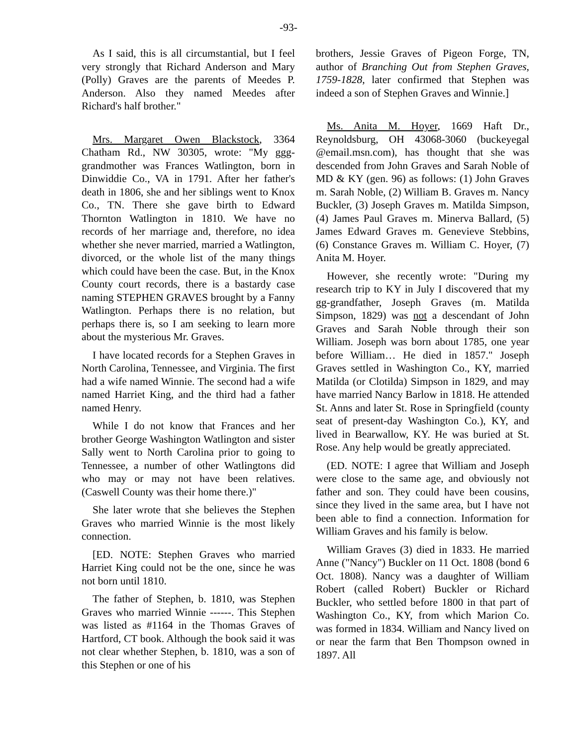-93-
As I said, this is all circumstantial, but I feel very strongly that Richard Anderson and Mary (Polly) Graves are the parents of Meedes P. Anderson. Also they named Meedes after Richard's half brother."
Mrs. Margaret Owen Blackstock, 3364 Chatham Rd., NW 30305, wrote: "My ggg-grandmother was Frances Watlington, born in Dinwiddie Co., VA in 1791. After her father's death in 1806, she and her siblings went to Knox Co., TN. There she gave birth to Edward Thornton Watlington in 1810. We have no records of her marriage and, therefore, no idea whether she never married, married a Watlington, divorced, or the whole list of the many things which could have been the case. But, in the Knox County court records, there is a bastardy case naming STEPHEN GRAVES brought by a Fanny Watlington. Perhaps there is no relation, but perhaps there is, so I am seeking to learn more about the mysterious Mr. Graves.
I have located records for a Stephen Graves in North Carolina, Tennessee, and Virginia. The first had a wife named Winnie. The second had a wife named Harriet King, and the third had a father named Henry.
While I do not know that Frances and her brother George Washington Watlington and sister Sally went to North Carolina prior to going to Tennessee, a number of other Watlingtons did who may or may not have been relatives. (Caswell County was their home there.)"
She later wrote that she believes the Stephen Graves who married Winnie is the most likely connection.
[ED. NOTE: Stephen Graves who married Harriet King could not be the one, since he was not born until 1810.
The father of Stephen, b. 1810, was Stephen Graves who married Winnie ------. This Stephen was listed as #1164 in the Thomas Graves of Hartford, CT book. Although the book said it was not clear whether Stephen, b. 1810, was a son of this Stephen or one of his
brothers, Jessie Graves of Pigeon Forge, TN, author of Branching Out from Stephen Graves, 1759-1828, later confirmed that Stephen was indeed a son of Stephen Graves and Winnie.]
Ms. Anita M. Hoyer, 1669 Haft Dr., Reynoldsburg, OH 43068-3060 (buckeyegal @email.msn.com), has thought that she was descended from John Graves and Sarah Noble of MD & KY (gen. 96) as follows: (1) John Graves m. Sarah Noble, (2) William B. Graves m. Nancy Buckler, (3) Joseph Graves m. Matilda Simpson, (4) James Paul Graves m. Minerva Ballard, (5) James Edward Graves m. Genevieve Stebbins, (6) Constance Graves m. William C. Hoyer, (7) Anita M. Hoyer.
However, she recently wrote: "During my research trip to KY in July I discovered that my gg-grandfather, Joseph Graves (m. Matilda Simpson, 1829) was not a descendant of John Graves and Sarah Noble through their son William. Joseph was born about 1785, one year before William… He died in 1857." Joseph Graves settled in Washington Co., KY, married Matilda (or Clotilda) Simpson in 1829, and may have married Nancy Barlow in 1818. He attended St. Anns and later St. Rose in Springfield (county seat of present-day Washington Co.), KY, and lived in Bearwallow, KY. He was buried at St. Rose. Any help would be greatly appreciated.
(ED. NOTE: I agree that William and Joseph were close to the same age, and obviously not father and son. They could have been cousins, since they lived in the same area, but I have not been able to find a connection. Information for William Graves and his family is below.
William Graves (3) died in 1833. He married Anne ("Nancy") Buckler on 11 Oct. 1808 (bond 6 Oct. 1808). Nancy was a daughter of William Robert (called Robert) Buckler or Richard Buckler, who settled before 1800 in that part of Washington Co., KY, from which Marion Co. was formed in 1834. William and Nancy lived on or near the farm that Ben Thompson owned in 1897. All